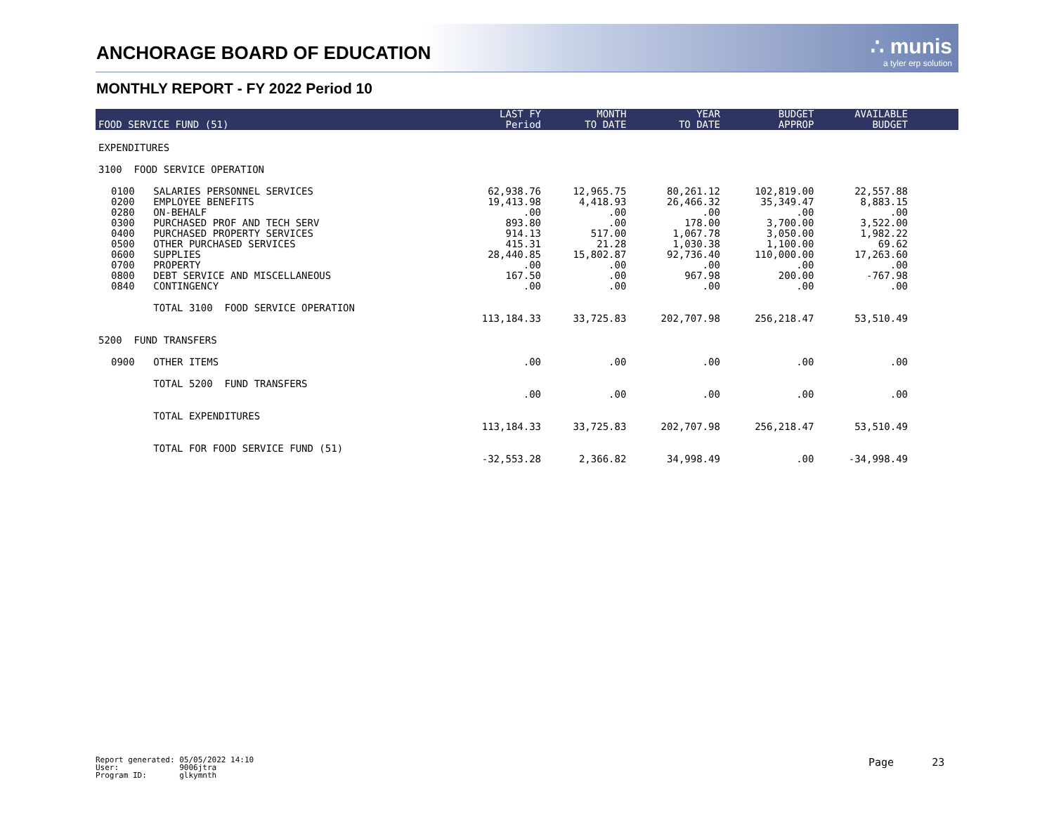ANCHORAGE BOARD OF EDUCATION
∴ munis
a tyler erp solution
MONTHLY REPORT - FY 2022 Period 10
| FOOD SERVICE FUND (51) | | | LAST FY Period | MONTH TO DATE | YEAR TO DATE | BUDGET APPROP | AVAILABLE BUDGET | |
| --- | --- | --- | --- | --- | --- | --- | --- | --- |
| EXPENDITURES | | | | | | | | |
| 3100 FOOD SERVICE OPERATION | | | | | | | | |
| | 0100 | SALARIES PERSONNEL SERVICES | 62,938.76 | 12,965.75 | 80,261.12 | 102,819.00 | 22,557.88 | |
| | 0200 | EMPLOYEE BENEFITS | 19,413.98 | 4,418.93 | 26,466.32 | 35,349.47 | 8,883.15 | |
| | 0280 | ON-BEHALF | .00 | .00 | .00 | .00 | .00 | |
| | 0300 | PURCHASED PROF AND TECH SERV | 893.80 | .00 | 178.00 | 3,700.00 | 3,522.00 | |
| | 0400 | PURCHASED PROPERTY SERVICES | 914.13 | 517.00 | 1,067.78 | 3,050.00 | 1,982.22 | |
| | 0500 | OTHER PURCHASED SERVICES | 415.31 | 21.28 | 1,030.38 | 1,100.00 | 69.62 | |
| | 0600 | SUPPLIES | 28,440.85 | 15,802.87 | 92,736.40 | 110,000.00 | 17,263.60 | |
| | 0700 | PROPERTY | .00 | .00 | .00 | .00 | .00 | |
| | 0800 | DEBT SERVICE AND MISCELLANEOUS | 167.50 | .00 | 967.98 | 200.00 | -767.98 | |
| | 0840 | CONTINGENCY | .00 | .00 | .00 | .00 | .00 | |
| | | TOTAL 3100 FOOD SERVICE OPERATION | 113,184.33 | 33,725.83 | 202,707.98 | 256,218.47 | 53,510.49 | |
| 5200 FUND TRANSFERS | | | | | | | | |
| | 0900 | OTHER ITEMS | .00 | .00 | .00 | .00 | .00 | |
| | | TOTAL 5200 FUND TRANSFERS | .00 | .00 | .00 | .00 | .00 | |
| | | TOTAL EXPENDITURES | 113,184.33 | 33,725.83 | 202,707.98 | 256,218.47 | 53,510.49 | |
| | | TOTAL FOR FOOD SERVICE FUND (51) | -32,553.28 | 2,366.82 | 34,998.49 | .00 | -34,998.49 | |
Report generated: 05/05/2022 14:10 User: 9006jtra Program ID: glkymnth
Page 23